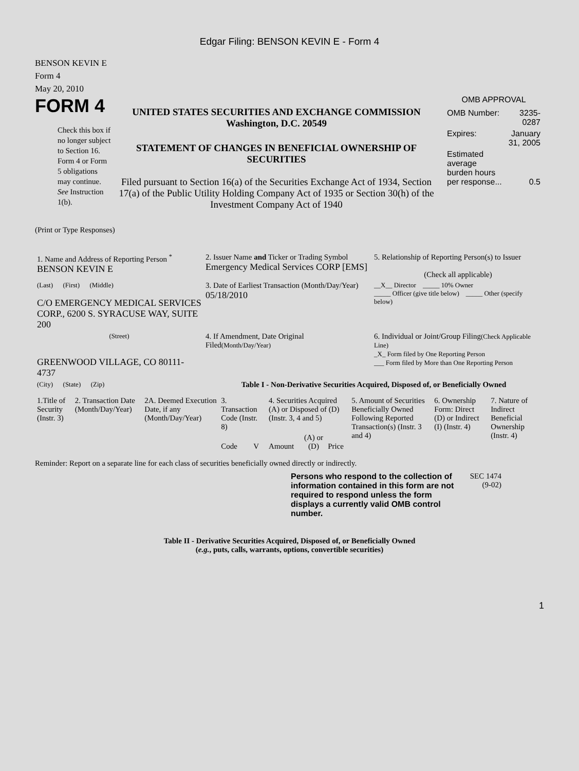Edgar Filing: BENSON KEVIN E - Form 4
BENSON KEVIN E
Form 4
May 20, 2010
FORM 4
Check this box if no longer subject to Section 16. Form 4 or Form 5 obligations may continue. See Instruction 1(b).
UNITED STATES SECURITIES AND EXCHANGE COMMISSION
Washington, D.C. 20549
STATEMENT OF CHANGES IN BENEFICIAL OWNERSHIP OF SECURITIES
Filed pursuant to Section 16(a) of the Securities Exchange Act of 1934, Section 17(a) of the Public Utility Holding Company Act of 1935 or Section 30(h) of the Investment Company Act of 1940
OMB APPROVAL
| OMB Number: | 3235-0287 |
| Expires: | January 31, 2005 |
| Estimated average burden hours per response... | 0.5 |
(Print or Type Responses)
| 1. Name and Address of Reporting Person <sup>*</sup> BENSON KEVIN E | 2. Issuer Name and Ticker or Trading Symbol Emergency Medical Services CORP [EMS] | 5. Relationship of Reporting Person(s) to Issuer (Check all applicable) |
| (Last) (First) (Middle) C/O EMERGENCY MEDICAL SERVICES CORP., 6200 S. SYRACUSE WAY, SUITE 200 | 3. Date of Earliest Transaction (Month/Day/Year) 05/18/2010 | __X__ Director _____ 10% Owner _____ Officer (give title below) _____ Other (specify below) |
| (Street) GREENWOOD VILLAGE, CO 80111-4737 | 4. If Amendment, Date Original Filed (Month/Day/Year) | 6. Individual or Joint/Group Filing (Check Applicable Line) _X_ Form filed by One Reporting Person ___ Form filed by More than One Reporting Person |
| (City) (State) (Zip) | Table I - Non-Derivative Securities Acquired, Disposed of, or Beneficially Owned | |
| 1.Title of Security (Instr. 3) | 2. Transaction Date (Month/Day/Year) | 2A. Deemed Execution Date, if any (Month/Day/Year) | 3. Transaction Code (Instr. 8) | | 4. Securities Acquired (A) or Disposed of (D) (Instr. 3, 4 and 5) | | | 5. Amount of Securities Beneficially Owned Following Reported Transaction(s) (Instr. 3 and 4) | 6. Ownership Form: Direct (D) or Indirect (I) (Instr. 4) | 7. Nature of Indirect Beneficial Ownership (Instr. 4) |
| --- | --- | --- | --- | --- | --- | --- | --- | --- | --- | --- |
| | | | Code | V | Amount | (A) or (D) | Price | | | |
Reminder: Report on a separate line for each class of securities beneficially owned directly or indirectly.
Persons who respond to the collection of information contained in this form are not required to respond unless the form displays a currently valid OMB control number.
SEC 1474
(9-02)
Table II - Derivative Securities Acquired, Disposed of, or Beneficially Owned
(e.g., puts, calls, warrants, options, convertible securities)
1